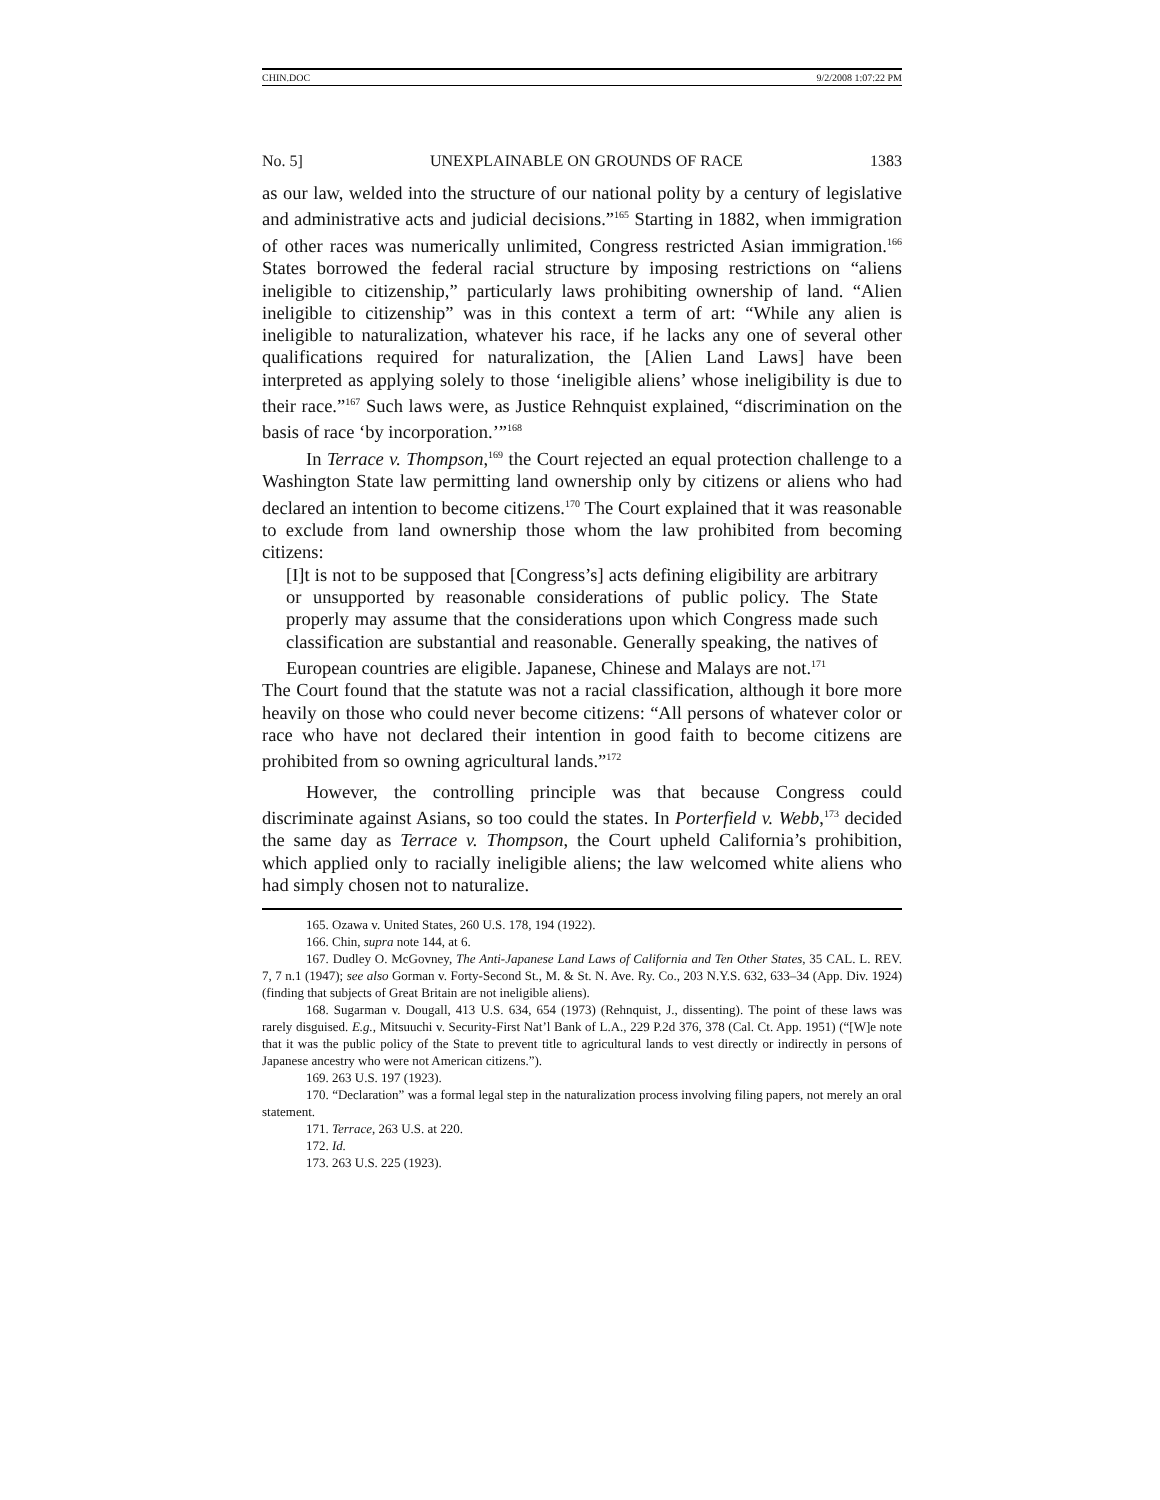CHIN.DOC 9/2/2008 1:07:22 PM
No. 5] UNEXPLAINABLE ON GROUNDS OF RACE 1383
as our law, welded into the structure of our national polity by a century of legislative and administrative acts and judicial decisions.”<sup>165</sup> Starting in 1882, when immigration of other races was numerically unlimited, Congress restricted Asian immigration.<sup>166</sup> States borrowed the federal racial structure by imposing restrictions on “aliens ineligible to citizenship,” particularly laws prohibiting ownership of land. “Alien ineligible to citizenship” was in this context a term of art: “While any alien is ineligible to naturalization, whatever his race, if he lacks any one of several other qualifications required for naturalization, the [Alien Land Laws] have been interpreted as applying solely to those ‘ineligible aliens’ whose ineligibility is due to their race.”<sup>167</sup> Such laws were, as Justice Rehnquist explained, “discrimination on the basis of race ‘by incorporation.’”<sup>168</sup>
In Terrace v. Thompson,<sup>169</sup> the Court rejected an equal protection challenge to a Washington State law permitting land ownership only by citizens or aliens who had declared an intention to become citizens.<sup>170</sup> The Court explained that it was reasonable to exclude from land ownership those whom the law prohibited from becoming citizens:
[I]t is not to be supposed that [Congress’s] acts defining eligibility are arbitrary or unsupported by reasonable considerations of public policy. The State properly may assume that the considerations upon which Congress made such classification are substantial and reasonable. Generally speaking, the natives of European countries are eligible. Japanese, Chinese and Malays are not.<sup>171</sup>
The Court found that the statute was not a racial classification, although it bore more heavily on those who could never become citizens: “All persons of whatever color or race who have not declared their intention in good faith to become citizens are prohibited from so owning agricultural lands.”<sup>172</sup>
However, the controlling principle was that because Congress could discriminate against Asians, so too could the states. In Porterfield v. Webb,<sup>173</sup> decided the same day as Terrace v. Thompson, the Court upheld California’s prohibition, which applied only to racially ineligible aliens; the law welcomed white aliens who had simply chosen not to naturalize.
165. Ozawa v. United States, 260 U.S. 178, 194 (1922).
166. Chin, supra note 144, at 6.
167. Dudley O. McGovney, The Anti-Japanese Land Laws of California and Ten Other States, 35 CAL. L. REV. 7, 7 n.1 (1947); see also Gorman v. Forty-Second St., M. & St. N. Ave. Ry. Co., 203 N.Y.S. 632, 633–34 (App. Div. 1924) (finding that subjects of Great Britain are not ineligible aliens).
168. Sugarman v. Dougall, 413 U.S. 634, 654 (1973) (Rehnquist, J., dissenting). The point of these laws was rarely disguised. E.g., Mitsuuchi v. Security-First Nat’l Bank of L.A., 229 P.2d 376, 378 (Cal. Ct. App. 1951) (“[W]e note that it was the public policy of the State to prevent title to agricultural lands to vest directly or indirectly in persons of Japanese ancestry who were not American citizens.”).
169. 263 U.S. 197 (1923).
170. “Declaration” was a formal legal step in the naturalization process involving filing papers, not merely an oral statement.
171. Terrace, 263 U.S. at 220.
172. Id.
173. 263 U.S. 225 (1923).